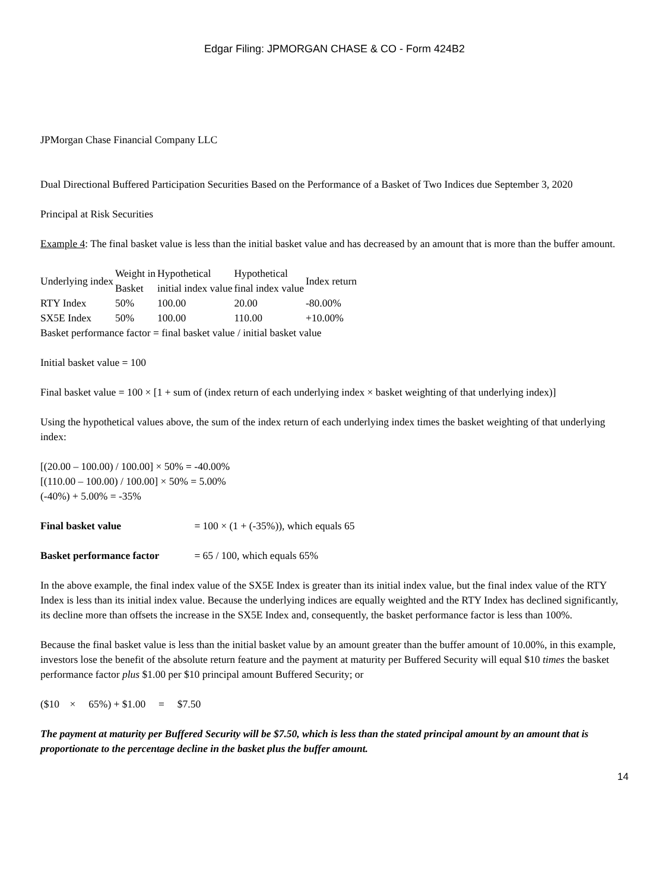Edgar Filing: JPMORGAN CHASE & CO - Form 424B2
JPMorgan Chase Financial Company LLC
Dual Directional Buffered Participation Securities Based on the Performance of a Basket of Two Indices due September 3, 2020
Principal at Risk Securities
Example 4: The final basket value is less than the initial basket value and has decreased by an amount that is more than the buffer amount.
| Underlying index | Weight in Basket | Hypothetical initial index value | Hypothetical final index value | Index return |
| --- | --- | --- | --- | --- |
| RTY Index | 50% | 100.00 | 20.00 | -80.00% |
| SX5E Index | 50% | 100.00 | 110.00 | +10.00% |
Basket performance factor = final basket value / initial basket value
Initial basket value = 100
Final basket value = 100 × [1 + sum of (index return of each underlying index × basket weighting of that underlying index)]
Using the hypothetical values above, the sum of the index return of each underlying index times the basket weighting of that underlying index:
[(20.00 – 100.00) / 100.00] × 50% = -40.00%
[(110.00 – 100.00) / 100.00] × 50% = 5.00%
(-40%) + 5.00% = -35%
Final basket value = 100 × (1 + (-35%)), which equals 65
Basket performance factor = 65 / 100, which equals 65%
In the above example, the final index value of the SX5E Index is greater than its initial index value, but the final index value of the RTY Index is less than its initial index value. Because the underlying indices are equally weighted and the RTY Index has declined significantly, its decline more than offsets the increase in the SX5E Index and, consequently, the basket performance factor is less than 100%.
Because the final basket value is less than the initial basket value by an amount greater than the buffer amount of 10.00%, in this example, investors lose the benefit of the absolute return feature and the payment at maturity per Buffered Security will equal $10 times the basket performance factor plus $1.00 per $10 principal amount Buffered Security; or
($10 × 65%) + $1.00 = $7.50
The payment at maturity per Buffered Security will be $7.50, which is less than the stated principal amount by an amount that is proportionate to the percentage decline in the basket plus the buffer amount.
14